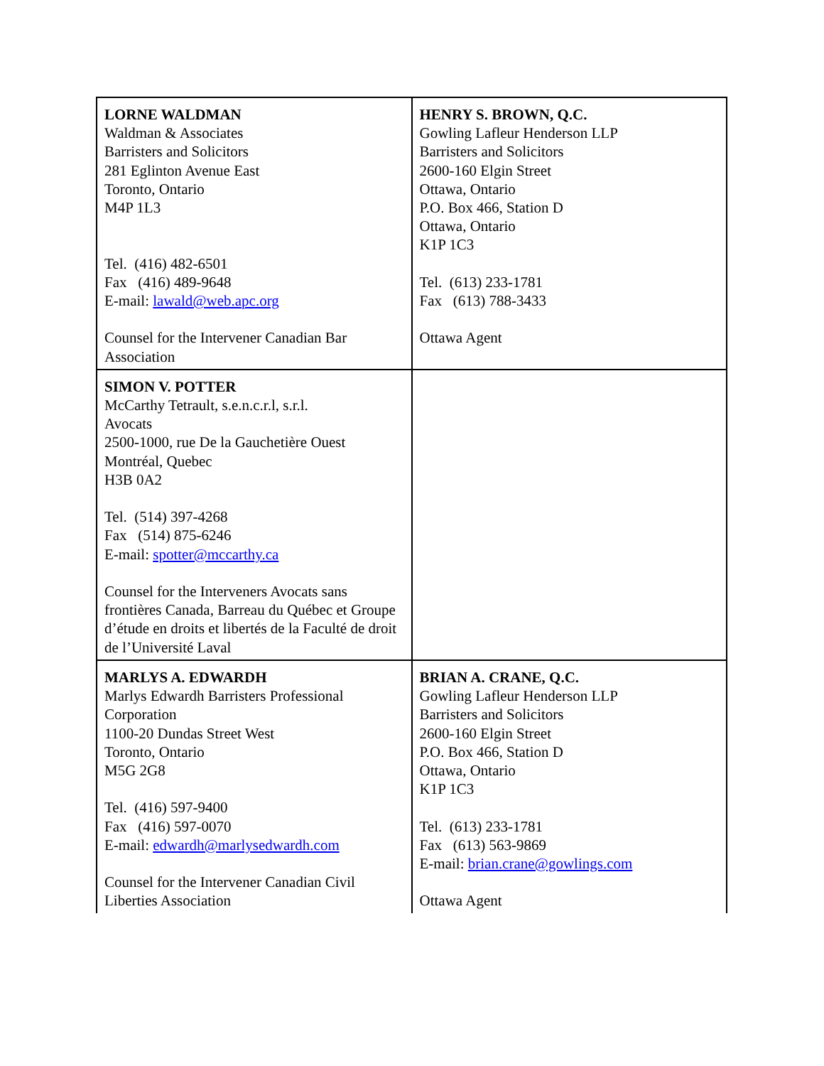| LORNE WALDMAN Waldman & Associates Barristers and Solicitors 281 Eglinton Avenue East Toronto, Ontario M4P 1L3 Tel. (416) 482-6501 Fax (416) 489-9648 E-mail: lawald@web.apc.org Counsel for the Intervener Canadian Bar Association | HENRY S. BROWN, Q.C. Gowling Lafleur Henderson LLP Barristers and Solicitors 2600-160 Elgin Street Ottawa, Ontario P.O. Box 466, Station D Ottawa, Ontario K1P 1C3 Tel. (613) 233-1781 Fax (613) 788-3433 Ottawa Agent |
| SIMON V. POTTER McCarthy Tetrault, s.e.n.c.r.l, s.r.l. Avocats 2500-1000, rue De la Gauchetière Ouest Montréal, Quebec H3B 0A2 Tel. (514) 397-4268 Fax (514) 875-6246 E-mail: spotter@mccarthy.ca Counsel for the Interveners Avocats sans frontières Canada, Barreau du Québec et Groupe d’étude en droits et libertés de la Faculté de droit de l’Université Laval | |
| MARLYS A. EDWARDH Marlys Edwardh Barristers Professional Corporation 1100-20 Dundas Street West Toronto, Ontario M5G 2G8 Tel. (416) 597-9400 Fax (416) 597-0070 E-mail: edwardh@marlysedwardh.com Counsel for the Intervener Canadian Civil Liberties Association | BRIAN A. CRANE, Q.C. Gowling Lafleur Henderson LLP Barristers and Solicitors 2600-160 Elgin Street P.O. Box 466, Station D Ottawa, Ontario K1P 1C3 Tel. (613) 233-1781 Fax (613) 563-9869 E-mail: brian.crane@gowlings.com Ottawa Agent |